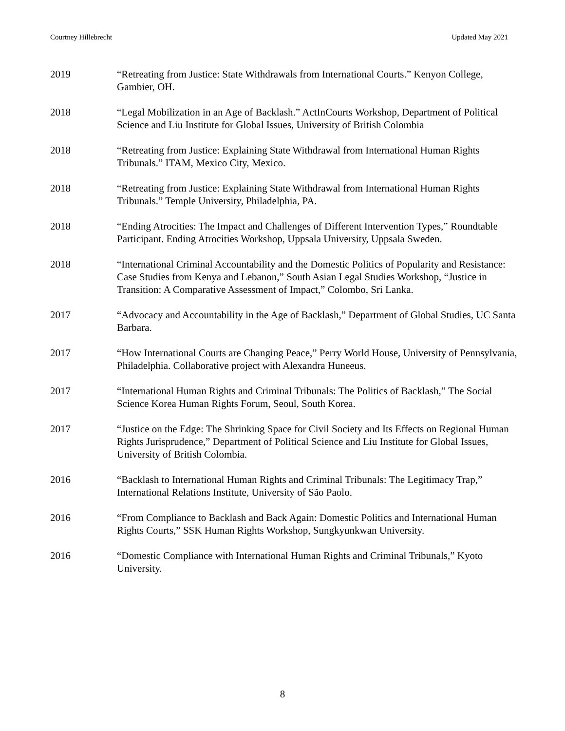Courtney Hillebrecht Updated May 2021
2019 “Retreating from Justice: State Withdrawals from International Courts.” Kenyon College, Gambier, OH.
2018 “Legal Mobilization in an Age of Backlash.” ActInCourts Workshop, Department of Political Science and Liu Institute for Global Issues, University of British Colombia
2018 “Retreating from Justice: Explaining State Withdrawal from International Human Rights Tribunals.” ITAM, Mexico City, Mexico.
2018 “Retreating from Justice: Explaining State Withdrawal from International Human Rights Tribunals.” Temple University, Philadelphia, PA.
2018 “Ending Atrocities: The Impact and Challenges of Different Intervention Types,” Roundtable Participant. Ending Atrocities Workshop, Uppsala University, Uppsala Sweden.
2018 “International Criminal Accountability and the Domestic Politics of Popularity and Resistance: Case Studies from Kenya and Lebanon,” South Asian Legal Studies Workshop, “Justice in Transition: A Comparative Assessment of Impact,” Colombo, Sri Lanka.
2017 “Advocacy and Accountability in the Age of Backlash,” Department of Global Studies, UC Santa Barbara.
2017 “How International Courts are Changing Peace,” Perry World House, University of Pennsylvania, Philadelphia. Collaborative project with Alexandra Huneeus.
2017 “International Human Rights and Criminal Tribunals: The Politics of Backlash,” The Social Science Korea Human Rights Forum, Seoul, South Korea.
2017 “Justice on the Edge: The Shrinking Space for Civil Society and Its Effects on Regional Human Rights Jurisprudence,” Department of Political Science and Liu Institute for Global Issues, University of British Colombia.
2016 “Backlash to International Human Rights and Criminal Tribunals: The Legitimacy Trap,” International Relations Institute, University of São Paolo.
2016 “From Compliance to Backlash and Back Again: Domestic Politics and International Human Rights Courts,” SSK Human Rights Workshop, Sungkyunkwan University.
2016 “Domestic Compliance with International Human Rights and Criminal Tribunals,” Kyoto University.
8